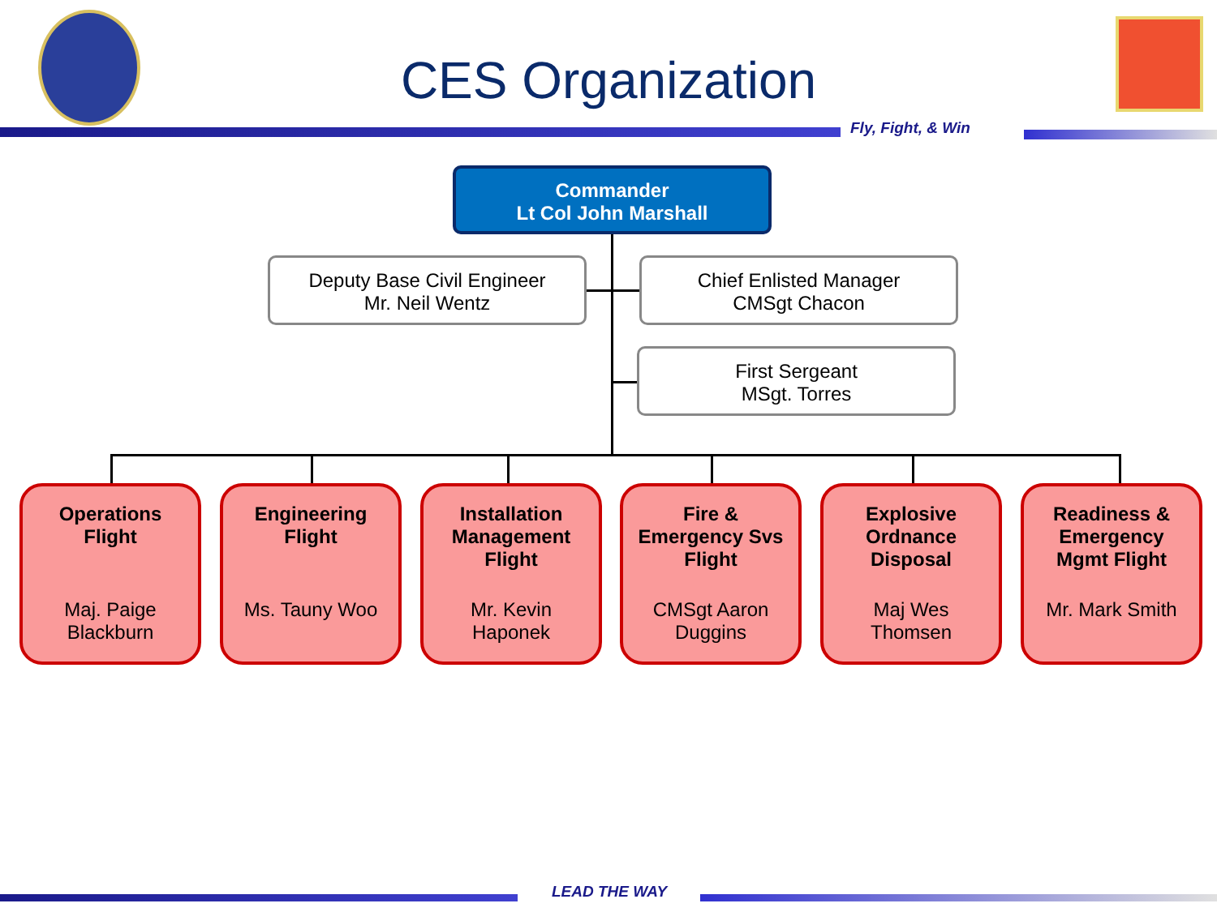CES Organization
Fly, Fight, & Win
Commander
Lt Col John Marshall
Deputy Base Civil Engineer
Mr. Neil Wentz
Chief Enlisted Manager
CMSgt Chacon
First Sergeant
MSgt. Torres
Operations
Flight
Maj. Paige
Blackburn
Engineering
Flight
Ms. Tauny Woo
Installation
Management
Flight
Mr. Kevin
Haponek
Fire &
Emergency Svs
Flight
CMSgt Aaron
Duggins
Explosive
Ordnance
Disposal
Maj Wes
Thomsen
Readiness &
Emergency
Mgmt Flight
Mr. Mark Smith
LEAD THE WAY